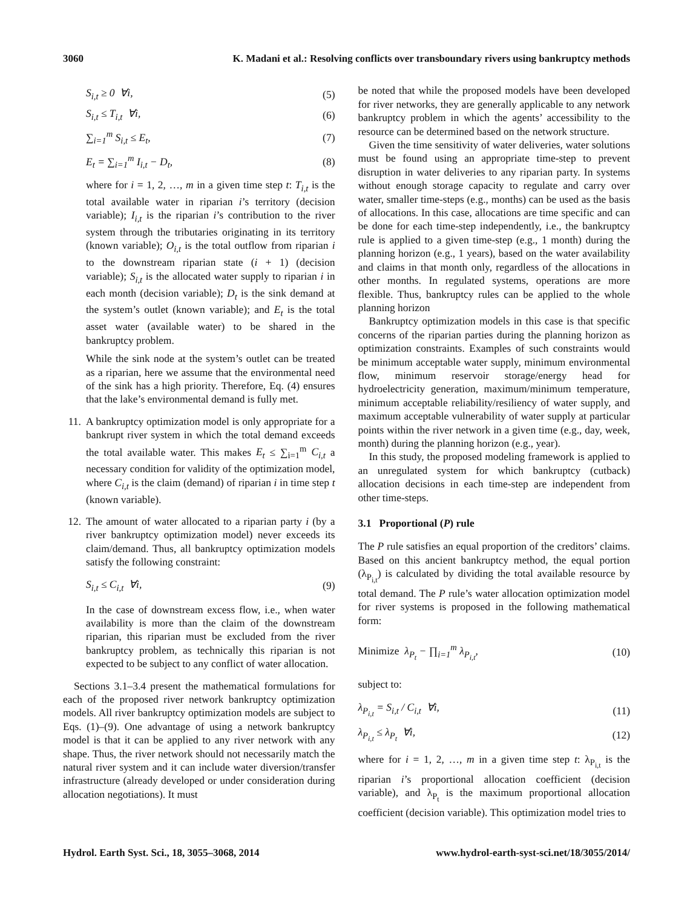3060 K. Madani et al.: Resolving conflicts over transboundary rivers using bankruptcy methods
S<sub>i,t</sub> ≥ 0 ∀i, (5)
S<sub>i,t</sub> ≤ T<sub>i,t</sub> ∀i, (6)
∑<sub>i=1</sub><sup>m</sup> S<sub>i,t</sub> ≤ E<sub>t</sub>, (7)
E<sub>t</sub> = ∑<sub>i=1</sub><sup>m</sup> I<sub>i,t</sub> − D<sub>t</sub>, (8)
where for i = 1, 2, …, m in a given time step t: T<sub>i,t</sub> is the total available water in riparian i’s territory (decision variable); I<sub>i,t</sub> is the riparian i’s contribution to the river system through the tributaries originating in its territory (known variable); O<sub>i,t</sub> is the total outflow from riparian i to the downstream riparian state (i + 1) (decision variable); S<sub>i,t</sub> is the allocated water supply to riparian i in each month (decision variable); D<sub>t</sub> is the sink demand at the system’s outlet (known variable); and E<sub>t</sub> is the total asset water (available water) to be shared in the bankruptcy problem.
While the sink node at the system’s outlet can be treated as a riparian, here we assume that the environmental need of the sink has a high priority. Therefore, Eq. (4) ensures that the lake’s environmental demand is fully met.
11. A bankruptcy optimization model is only appropriate for a bankrupt river system in which the total demand exceeds the total available water. This makes E<sub>t</sub> ≤ ∑<sub>i=1</sub><sup>m</sup> C<sub>i,t</sub> a necessary condition for validity of the optimization model, where C<sub>i,t</sub> is the claim (demand) of riparian i in time step t (known variable).
12. The amount of water allocated to a riparian party i (by a river bankruptcy optimization model) never exceeds its claim/demand. Thus, all bankruptcy optimization models satisfy the following constraint:
S<sub>i,t</sub> ≤ C<sub>i,t</sub> ∀i, (9)
In the case of downstream excess flow, i.e., when water availability is more than the claim of the downstream riparian, this riparian must be excluded from the river bankruptcy problem, as technically this riparian is not expected to be subject to any conflict of water allocation.
Sections 3.1–3.4 present the mathematical formulations for each of the proposed river network bankruptcy optimization models. All river bankruptcy optimization models are subject to Eqs. (1)–(9). One advantage of using a network bankruptcy model is that it can be applied to any river network with any shape. Thus, the river network should not necessarily match the natural river system and it can include water diversion/transfer infrastructure (already developed or under consideration during allocation negotiations). It must
be noted that while the proposed models have been developed for river networks, they are generally applicable to any network bankruptcy problem in which the agents’ accessibility to the resource can be determined based on the network structure.
Given the time sensitivity of water deliveries, water solutions must be found using an appropriate time-step to prevent disruption in water deliveries to any riparian party. In systems without enough storage capacity to regulate and carry over water, smaller time-steps (e.g., months) can be used as the basis of allocations. In this case, allocations are time specific and can be done for each time-step independently, i.e., the bankruptcy rule is applied to a given time-step (e.g., 1 month) during the planning horizon (e.g., 1 years), based on the water availability and claims in that month only, regardless of the allocations in other months. In regulated systems, operations are more flexible. Thus, bankruptcy rules can be applied to the whole planning horizon
Bankruptcy optimization models in this case is that specific concerns of the riparian parties during the planning horizon as optimization constraints. Examples of such constraints would be minimum acceptable water supply, minimum environmental flow, minimum reservoir storage/energy head for hydroelectricity generation, maximum/minimum temperature, minimum acceptable reliability/resiliency of water supply, and maximum acceptable vulnerability of water supply at particular points within the river network in a given time (e.g., day, week, month) during the planning horizon (e.g., year).
In this study, the proposed modeling framework is applied to an unregulated system for which bankruptcy (cutback) allocation decisions in each time-step are independent from other time-steps.
3.1 Proportional (P) rule
The P rule satisfies an equal proportion of the creditors’ claims. Based on this ancient bankruptcy method, the equal portion (λ<sub>P<sub>i,t</sub></sub>) is calculated by dividing the total available resource by total demand. The P rule’s water allocation optimization model for river systems is proposed in the following mathematical form:
Minimize λ<sub>P<sub>t</sub></sub> − ∏<sub>i=1</sub><sup>m</sup> λ<sub>P<sub>i,t</sub></sub>, (10)
subject to:
λ<sub>P<sub>i,t</sub></sub> = S<sub>i,t</sub> / C<sub>i,t</sub> ∀i, (11)
λ<sub>P<sub>i,t</sub></sub> ≤ λ<sub>P<sub>t</sub></sub> ∀i, (12)
where for i = 1, 2, …, m in a given time step t: λ<sub>P<sub>i,t</sub></sub> is the riparian i’s proportional allocation coefficient (decision variable), and λ<sub>P<sub>t</sub></sub> is the maximum proportional allocation coefficient (decision variable). This optimization model tries to
Hydrol. Earth Syst. Sci., 18, 3055–3068, 2014 www.hydrol-earth-syst-sci.net/18/3055/2014/